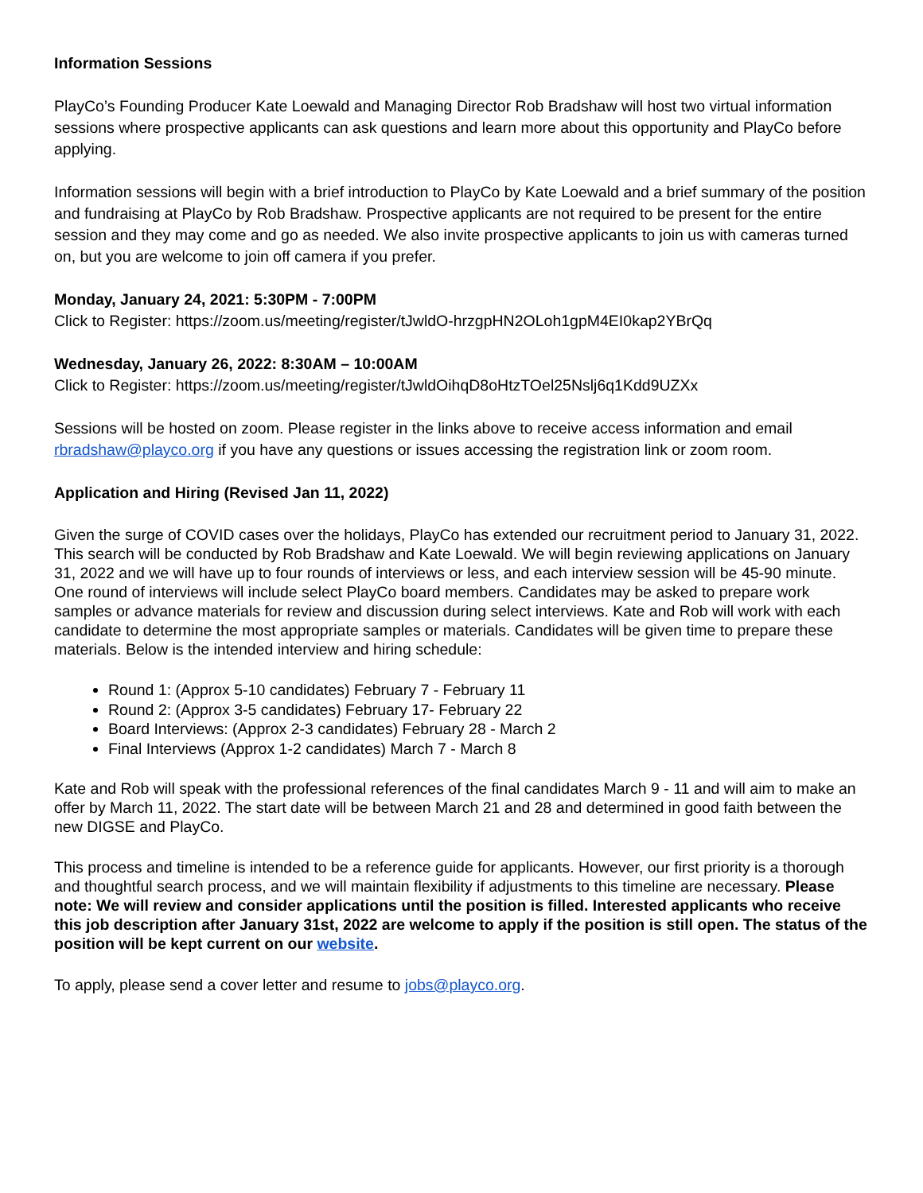Information Sessions
PlayCo’s Founding Producer Kate Loewald and Managing Director Rob Bradshaw will host two virtual information sessions where prospective applicants can ask questions and learn more about this opportunity and PlayCo before applying.
Information sessions will begin with a brief introduction to PlayCo by Kate Loewald and a brief summary of the position and fundraising at PlayCo by Rob Bradshaw. Prospective applicants are not required to be present for the entire session and they may come and go as needed. We also invite prospective applicants to join us with cameras turned on, but you are welcome to join off camera if you prefer.
Monday, January 24, 2021: 5:30PM - 7:00PM
Click to Register: https://zoom.us/meeting/register/tJwldO-hrzgpHN2OLoh1gpM4EI0kap2YBrQq
Wednesday, January 26, 2022: 8:30AM – 10:00AM
Click to Register: https://zoom.us/meeting/register/tJwldOihqD8oHtzTOel25Nslj6q1Kdd9UZXx
Sessions will be hosted on zoom. Please register in the links above to receive access information and email rbradshaw@playco.org if you have any questions or issues accessing the registration link or zoom room.
Application and Hiring (Revised Jan 11, 2022)
Given the surge of COVID cases over the holidays, PlayCo has extended our recruitment period to January 31, 2022. This search will be conducted by Rob Bradshaw and Kate Loewald. We will begin reviewing applications on January 31, 2022 and we will have up to four rounds of interviews or less, and each interview session will be 45-90 minute. One round of interviews will include select PlayCo board members. Candidates may be asked to prepare work samples or advance materials for review and discussion during select interviews. Kate and Rob will work with each candidate to determine the most appropriate samples or materials. Candidates will be given time to prepare these materials. Below is the intended interview and hiring schedule:
Round 1: (Approx 5-10 candidates) February 7 - February 11
Round 2: (Approx 3-5 candidates) February 17- February 22
Board Interviews: (Approx 2-3 candidates) February 28 - March 2
Final Interviews (Approx 1-2 candidates) March 7 - March 8
Kate and Rob will speak with the professional references of the final candidates March 9 - 11 and will aim to make an offer by March 11, 2022. The start date will be between March 21 and 28 and determined in good faith between the new DIGSE and PlayCo.
This process and timeline is intended to be a reference guide for applicants. However, our first priority is a thorough and thoughtful search process, and we will maintain flexibility if adjustments to this timeline are necessary. Please note: We will review and consider applications until the position is filled. Interested applicants who receive this job description after January 31st, 2022 are welcome to apply if the position is still open. The status of the position will be kept current on our website.
To apply, please send a cover letter and resume to jobs@playco.org.